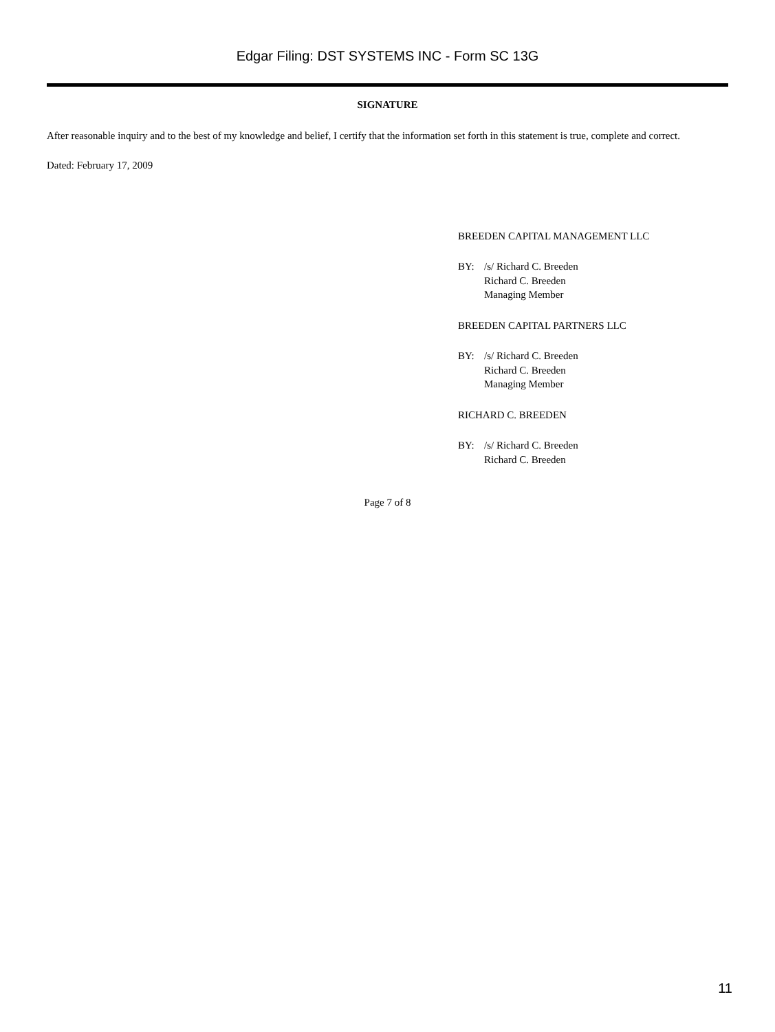Edgar Filing: DST SYSTEMS INC - Form SC 13G
SIGNATURE
After reasonable inquiry and to the best of my knowledge and belief, I certify that the information set forth in this statement is true, complete and correct.
Dated: February 17, 2009
BREEDEN CAPITAL MANAGEMENT LLC
BY: /s/ Richard C. Breeden
Richard C. Breeden
Managing Member
BREEDEN CAPITAL PARTNERS LLC
BY: /s/ Richard C. Breeden
Richard C. Breeden
Managing Member
RICHARD C. BREEDEN
BY: /s/ Richard C. Breeden
Richard C. Breeden
Page 7 of 8
11